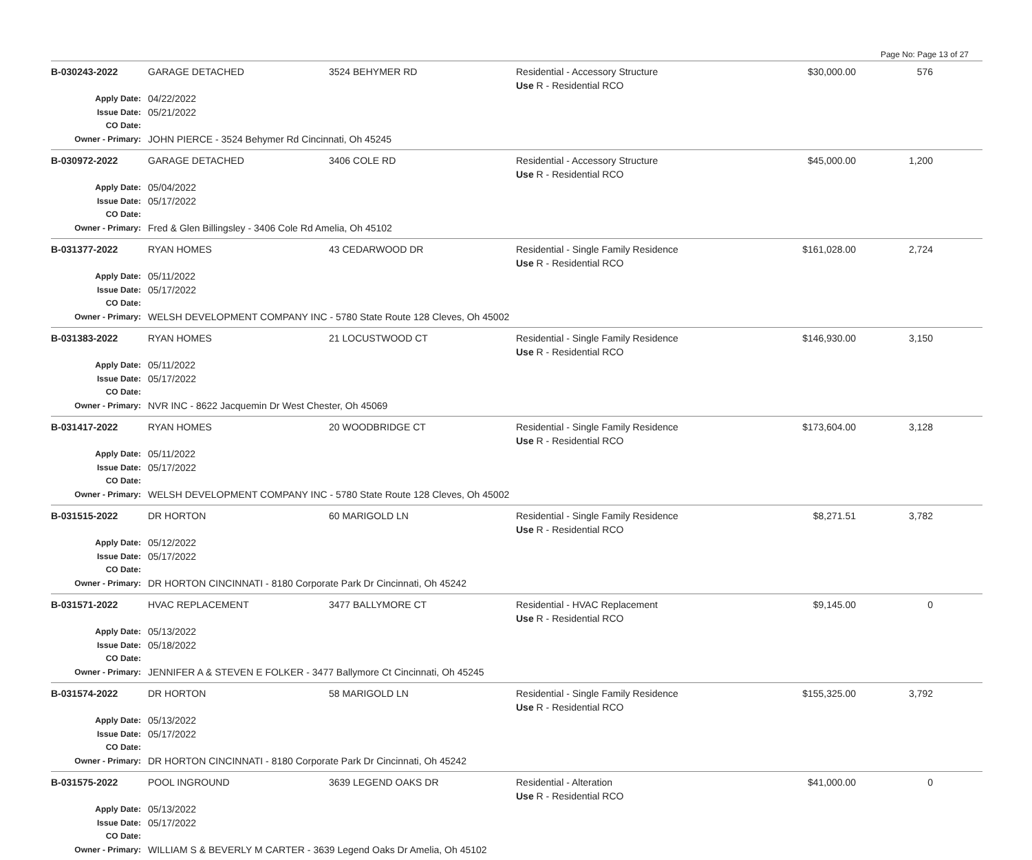Page No: Page 13 of 27
| B-030243-2022 | GARAGE DETACHED | 3524 BEHYMER RD | Residential - Accessory Structure Use R - Residential RCO | $30,000.00 | 576 | |
| Apply Date: Issue Date: CO Date: | 04/22/2022 05/21/2022 | | | | | |
| Owner - Primary: | JOHN PIERCE - 3524 Behymer Rd Cincinnati, Oh 45245 | | | | | |
| B-030972-2022 | GARAGE DETACHED | 3406 COLE RD | Residential - Accessory Structure Use R - Residential RCO | $45,000.00 | 1,200 | |
| Apply Date: Issue Date: CO Date: | 05/04/2022 05/17/2022 | | | | | |
| Owner - Primary: | Fred & Glen Billingsley - 3406 Cole Rd Amelia, Oh 45102 | | | | | |
| B-031377-2022 | RYAN HOMES | 43 CEDARWOOD DR | Residential - Single Family Residence Use R - Residential RCO | $161,028.00 | 2,724 | |
| Apply Date: Issue Date: CO Date: | 05/11/2022 05/17/2022 | | | | | |
| Owner - Primary: | WELSH DEVELOPMENT COMPANY INC - 5780 State Route 128 Cleves, Oh 45002 | | | | | |
| B-031383-2022 | RYAN HOMES | 21 LOCUSTWOOD CT | Residential - Single Family Residence Use R - Residential RCO | $146,930.00 | 3,150 | |
| Apply Date: Issue Date: CO Date: | 05/11/2022 05/17/2022 | | | | | |
| Owner - Primary: | NVR INC - 8622 Jacquemin Dr West Chester, Oh 45069 | | | | | |
| B-031417-2022 | RYAN HOMES | 20 WOODBRIDGE CT | Residential - Single Family Residence Use R - Residential RCO | $173,604.00 | 3,128 | |
| Apply Date: Issue Date: CO Date: | 05/11/2022 05/17/2022 | | | | | |
| Owner - Primary: | WELSH DEVELOPMENT COMPANY INC - 5780 State Route 128 Cleves, Oh 45002 | | | | | |
| B-031515-2022 | DR HORTON | 60 MARIGOLD LN | Residential - Single Family Residence Use R - Residential RCO | $8,271.51 | 3,782 | |
| Apply Date: Issue Date: CO Date: | 05/12/2022 05/17/2022 | | | | | |
| Owner - Primary: | DR HORTON CINCINNATI - 8180 Corporate Park Dr Cincinnati, Oh 45242 | | | | | |
| B-031571-2022 | HVAC REPLACEMENT | 3477 BALLYMORE CT | Residential - HVAC Replacement Use R - Residential RCO | $9,145.00 | 0 | |
| Apply Date: Issue Date: CO Date: | 05/13/2022 05/18/2022 | | | | | |
| Owner - Primary: | JENNIFER A & STEVEN E FOLKER - 3477 Ballymore Ct Cincinnati, Oh 45245 | | | | | |
| B-031574-2022 | DR HORTON | 58 MARIGOLD LN | Residential - Single Family Residence Use R - Residential RCO | $155,325.00 | 3,792 | |
| Apply Date: Issue Date: CO Date: | 05/13/2022 05/17/2022 | | | | | |
| Owner - Primary: | DR HORTON CINCINNATI - 8180 Corporate Park Dr Cincinnati, Oh 45242 | | | | | |
| B-031575-2022 | POOL INGROUND | 3639 LEGEND OAKS DR | Residential - Alteration Use R - Residential RCO | $41,000.00 | 0 | |
| Apply Date: Issue Date: CO Date: | 05/13/2022 05/17/2022 | | | | | |
| Owner - Primary: | WILLIAM S & BEVERLY M CARTER - 3639 Legend Oaks Dr Amelia, Oh 45102 | | | | | |